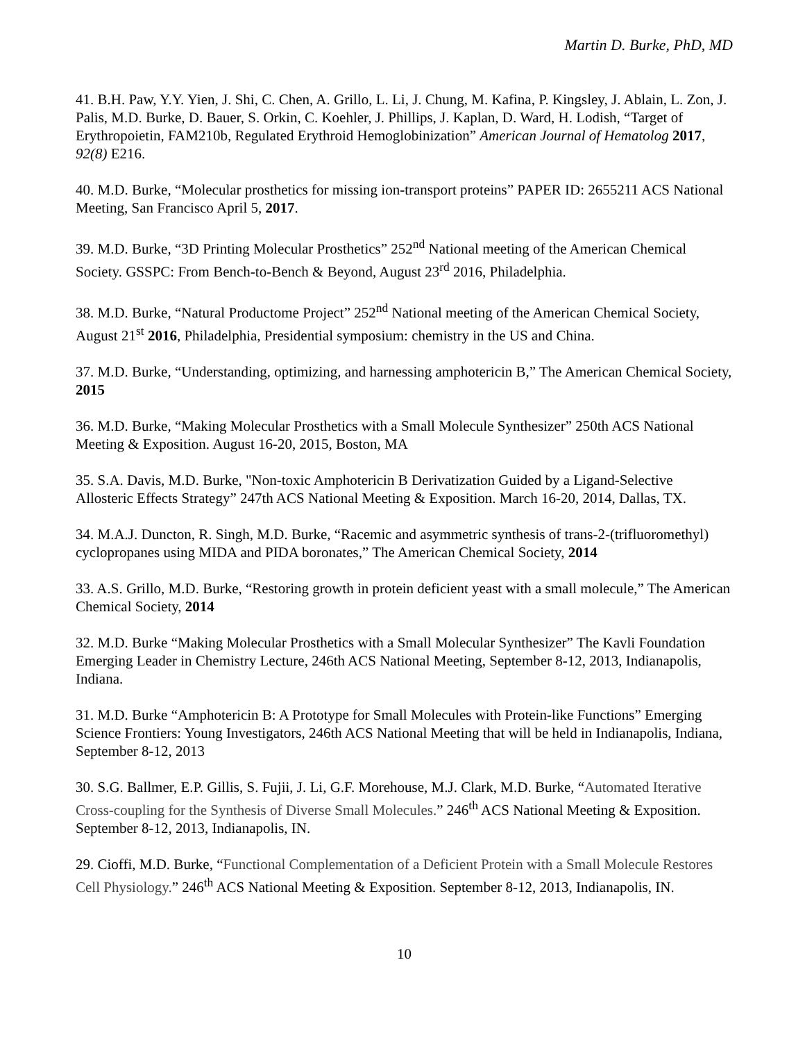Martin D. Burke, PhD, MD
41. B.H. Paw, Y.Y. Yien, J. Shi, C. Chen, A. Grillo, L. Li, J. Chung, M. Kafina, P. Kingsley, J. Ablain, L. Zon, J. Palis, M.D. Burke, D. Bauer, S. Orkin, C. Koehler, J. Phillips, J. Kaplan, D. Ward, H. Lodish, “Target of Erythropoietin, FAM210b, Regulated Erythroid Hemoglobinization” American Journal of Hematolog 2017, 92(8) E216.
40. M.D. Burke, “Molecular prosthetics for missing ion-transport proteins” PAPER ID: 2655211 ACS National Meeting, San Francisco April 5, 2017.
39. M.D. Burke, “3D Printing Molecular Prosthetics” 252<sup>nd</sup> National meeting of the American Chemical Society. GSSPC: From Bench-to-Bench & Beyond, August 23<sup>rd</sup> 2016, Philadelphia.
38. M.D. Burke, “Natural Productome Project” 252<sup>nd</sup> National meeting of the American Chemical Society, August 21<sup>st</sup> 2016, Philadelphia, Presidential symposium: chemistry in the US and China.
37. M.D. Burke, “Understanding, optimizing, and harnessing amphotericin B,” The American Chemical Society, 2015
36. M.D. Burke, “Making Molecular Prosthetics with a Small Molecule Synthesizer” 250th ACS National Meeting & Exposition. August 16-20, 2015, Boston, MA
35. S.A. Davis, M.D. Burke, "Non-toxic Amphotericin B Derivatization Guided by a Ligand-Selective Allosteric Effects Strategy” 247th ACS National Meeting & Exposition. March 16-20, 2014, Dallas, TX.
34. M.A.J. Duncton, R. Singh, M.D. Burke, “Racemic and asymmetric synthesis of trans-2-(trifluoromethyl) cyclopropanes using MIDA and PIDA boronates,” The American Chemical Society, 2014
33. A.S. Grillo, M.D. Burke, “Restoring growth in protein deficient yeast with a small molecule,” The American Chemical Society, 2014
32. M.D. Burke “Making Molecular Prosthetics with a Small Molecular Synthesizer” The Kavli Foundation Emerging Leader in Chemistry Lecture, 246th ACS National Meeting, September 8-12, 2013, Indianapolis, Indiana.
31. M.D. Burke “Amphotericin B: A Prototype for Small Molecules with Protein-like Functions” Emerging Science Frontiers: Young Investigators, 246th ACS National Meeting that will be held in Indianapolis, Indiana, September 8-12, 2013
30. S.G. Ballmer, E.P. Gillis, S. Fujii, J. Li, G.F. Morehouse, M.J. Clark, M.D. Burke, “Automated Iterative Cross-coupling for the Synthesis of Diverse Small Molecules.” 246<sup>th</sup> ACS National Meeting & Exposition. September 8-12, 2013, Indianapolis, IN.
29. Cioffi, M.D. Burke, “Functional Complementation of a Deficient Protein with a Small Molecule Restores Cell Physiology.” 246<sup>th</sup> ACS National Meeting & Exposition. September 8-12, 2013, Indianapolis, IN.
10